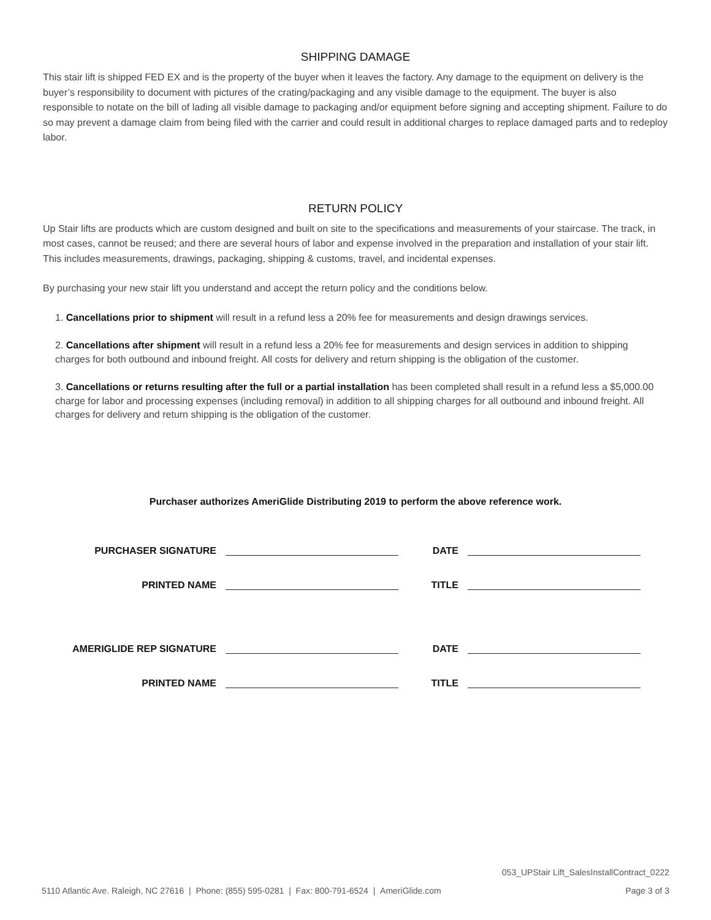SHIPPING DAMAGE
This stair lift is shipped FED EX and is the property of the buyer when it leaves the factory. Any damage to the equipment on delivery is the buyer’s responsibility to document with pictures of the crating/packaging and any visible damage to the equipment. The buyer is also responsible to notate on the bill of lading all visible damage to packaging and/or equipment before signing and accepting shipment. Failure to do so may prevent a damage claim from being filed with the carrier and could result in additional charges to replace damaged parts and to redeploy labor.
RETURN POLICY
Up Stair lifts are products which are custom designed and built on site to the specifications and measurements of your staircase. The track, in most cases, cannot be reused; and there are several hours of labor and expense involved in the preparation and installation of your stair lift. This includes measurements, drawings, packaging, shipping & customs, travel, and incidental expenses.
By purchasing your new stair lift you understand and accept the return policy and the conditions below.
1. Cancellations prior to shipment will result in a refund less a 20% fee for measurements and design drawings services.
2. Cancellations after shipment will result in a refund less a 20% fee for measurements and design services in addition to shipping charges for both outbound and inbound freight. All costs for delivery and return shipping is the obligation of the customer.
3. Cancellations or returns resulting after the full or a partial installation has been completed shall result in a refund less a $5,000.00 charge for labor and processing expenses (including removal) in addition to all shipping charges for all outbound and inbound freight. All charges for delivery and return shipping is the obligation of the customer.
Purchaser authorizes AmeriGlide Distributing 2019 to perform the above reference work.
PURCHASER SIGNATURE DATE
PRINTED NAME TITLE
AMERIGLIDE REP SIGNATURE DATE
PRINTED NAME TITLE
053_UPStair Lift_SalesInstallContract_0222
5110 Atlantic Ave. Raleigh, NC 27616 | Phone: (855) 595-0281 | Fax: 800-791-6524 | AmeriGlide.com Page 3 of 3